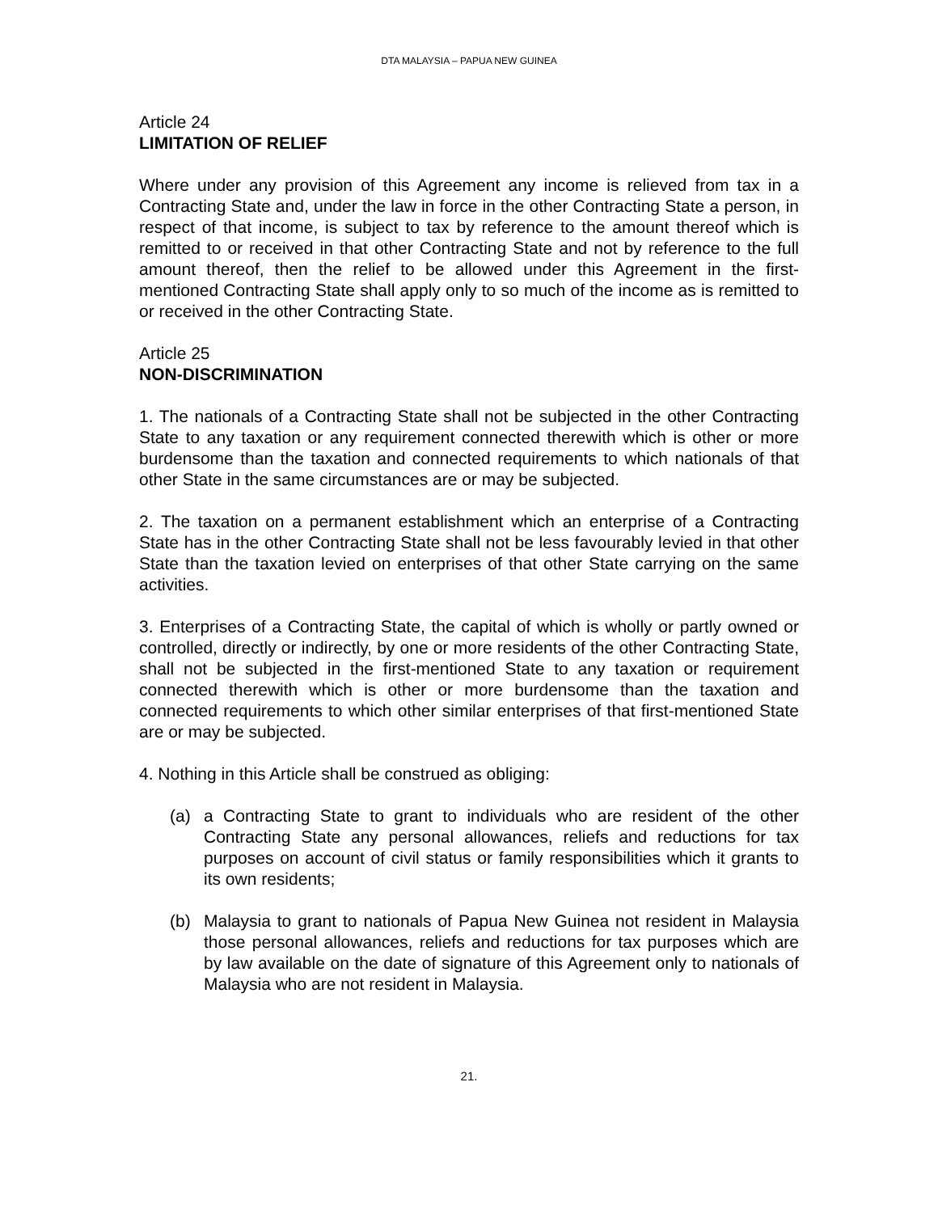DTA MALAYSIA – PAPUA NEW GUINEA
Article 24
LIMITATION OF RELIEF
Where under any provision of this Agreement any income is relieved from tax in a Contracting State and, under the law in force in the other Contracting State a person, in respect of that income, is subject to tax by reference to the amount thereof which is remitted to or received in that other Contracting State and not by reference to the full amount thereof, then the relief to be allowed under this Agreement in the first-mentioned Contracting State shall apply only to so much of the income as is remitted to or received in the other Contracting State.
Article 25
NON-DISCRIMINATION
1. The nationals of a Contracting State shall not be subjected in the other Contracting State to any taxation or any requirement connected therewith which is other or more burdensome than the taxation and connected requirements to which nationals of that other State in the same circumstances are or may be subjected.
2. The taxation on a permanent establishment which an enterprise of a Contracting State has in the other Contracting State shall not be less favourably levied in that other State than the taxation levied on enterprises of that other State carrying on the same activities.
3. Enterprises of a Contracting State, the capital of which is wholly or partly owned or controlled, directly or indirectly, by one or more residents of the other Contracting State, shall not be subjected in the first-mentioned State to any taxation or requirement connected therewith which is other or more burdensome than the taxation and connected requirements to which other similar enterprises of that first-mentioned State are or may be subjected.
4. Nothing in this Article shall be construed as obliging:
(a) a Contracting State to grant to individuals who are resident of the other Contracting State any personal allowances, reliefs and reductions for tax purposes on account of civil status or family responsibilities which it grants to its own residents;
(b) Malaysia to grant to nationals of Papua New Guinea not resident in Malaysia those personal allowances, reliefs and reductions for tax purposes which are by law available on the date of signature of this Agreement only to nationals of Malaysia who are not resident in Malaysia.
21.